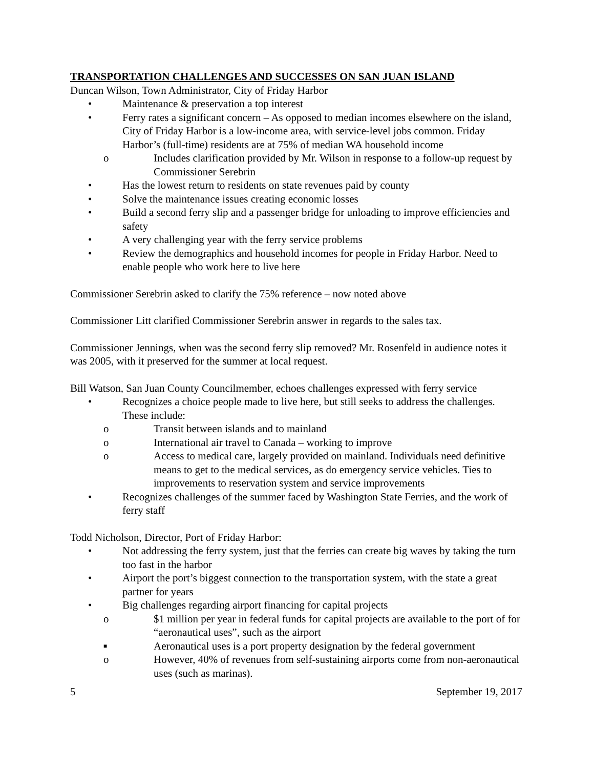TRANSPORTATION CHALLENGES AND SUCCESSES ON SAN JUAN ISLAND
Duncan Wilson, Town Administrator, City of Friday Harbor
• Maintenance & preservation a top interest
• Ferry rates a significant concern – As opposed to median incomes elsewhere on the island, City of Friday Harbor is a low-income area, with service-level jobs common. Friday Harbor’s (full-time) residents are at 75% of median WA household income
o Includes clarification provided by Mr. Wilson in response to a follow-up request by Commissioner Serebrin
• Has the lowest return to residents on state revenues paid by county
• Solve the maintenance issues creating economic losses
• Build a second ferry slip and a passenger bridge for unloading to improve efficiencies and safety
• A very challenging year with the ferry service problems
• Review the demographics and household incomes for people in Friday Harbor. Need to enable people who work here to live here
Commissioner Serebrin asked to clarify the 75% reference – now noted above
Commissioner Litt clarified Commissioner Serebrin answer in regards to the sales tax.
Commissioner Jennings, when was the second ferry slip removed? Mr. Rosenfeld in audience notes it was 2005, with it preserved for the summer at local request.
Bill Watson, San Juan County Councilmember, echoes challenges expressed with ferry service
• Recognizes a choice people made to live here, but still seeks to address the challenges. These include:
o Transit between islands and to mainland
o International air travel to Canada – working to improve
o Access to medical care, largely provided on mainland. Individuals need definitive means to get to the medical services, as do emergency service vehicles. Ties to improvements to reservation system and service improvements
• Recognizes challenges of the summer faced by Washington State Ferries, and the work of ferry staff
Todd Nicholson, Director, Port of Friday Harbor:
• Not addressing the ferry system, just that the ferries can create big waves by taking the turn too fast in the harbor
• Airport the port’s biggest connection to the transportation system, with the state a great partner for years
• Big challenges regarding airport financing for capital projects
o $1 million per year in federal funds for capital projects are available to the port of for “aeronautical uses”, such as the airport
■ Aeronautical uses is a port property designation by the federal government
o However, 40% of revenues from self-sustaining airports come from non-aeronautical uses (such as marinas).
5 September 19, 2017